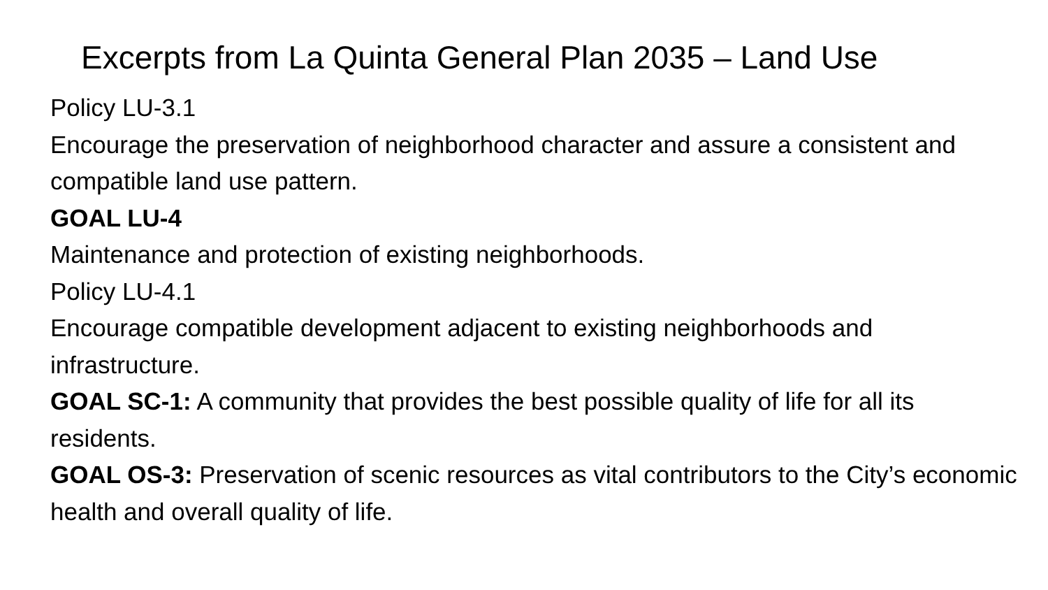Excerpts from La Quinta General Plan 2035 – Land Use
Policy LU-3.1
Encourage the preservation of neighborhood character and assure a consistent and compatible land use pattern.
GOAL LU-4
Maintenance and protection of existing neighborhoods.
Policy LU-4.1
Encourage compatible development adjacent to existing neighborhoods and infrastructure.
GOAL SC-1: A community that provides the best possible quality of life for all its residents.
GOAL OS-3: Preservation of scenic resources as vital contributors to the City’s economic health and overall quality of life.